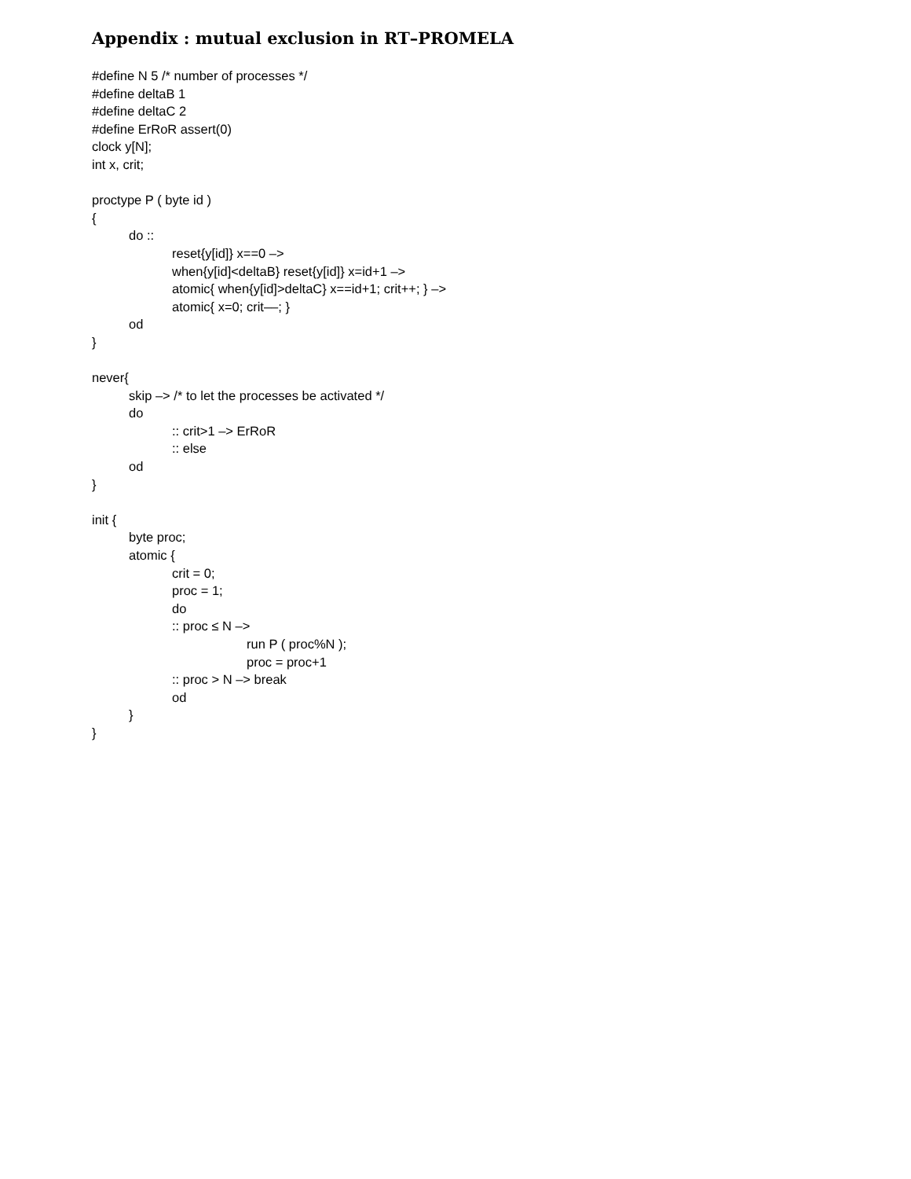Appendix : mutual exclusion in RT–PROMELA
#define N 5 /* number of processes */
#define deltaB 1
#define deltaC 2
#define ErRoR assert(0)
clock y[N];
int x, crit;
proctype P ( byte id )
{
do ::
reset{y[id]} x==0 –>
when{y[id]<deltaB} reset{y[id]} x=id+1 –>
atomic{ when{y[id]>deltaC} x==id+1; crit++; } –>
atomic{ x=0; crit––; }
od
}
never{
skip –> /* to let the processes be activated */
do
:: crit>1 –> ErRoR
:: else
od
}
init {
byte proc;
atomic {
crit = 0;
proc = 1;
do
:: proc ≤ N –>
run P ( proc%N );
proc = proc+1
:: proc > N –> break
od
}
}